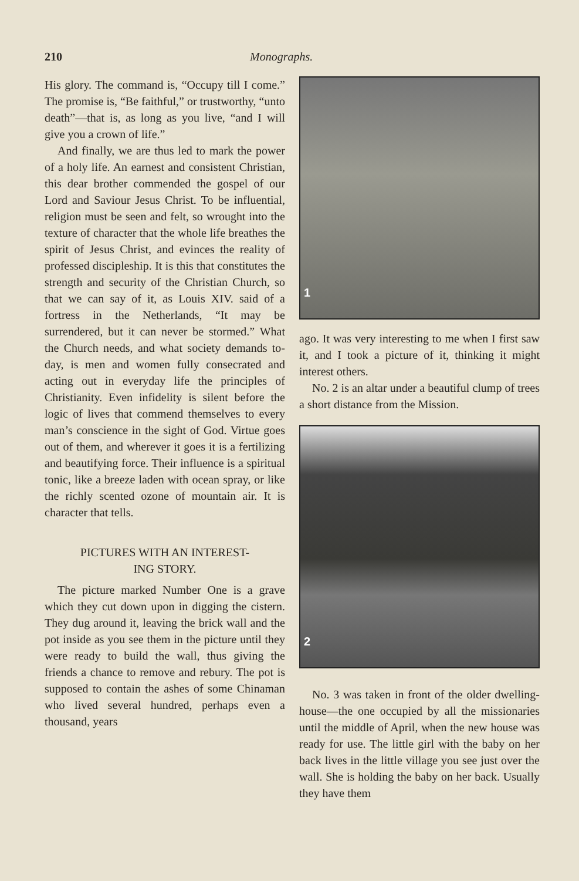210 Monographs.
His glory. The command is, “Occupy till I come.” The promise is, “Be faithful,” or trustworthy, “unto death”—that is, as long as you live, “and I will give you a crown of life.”
And finally, we are thus led to mark the power of a holy life. An earnest and consistent Christian, this dear brother commended the gospel of our Lord and Saviour Jesus Christ. To be influential, religion must be seen and felt, so wrought into the texture of character that the whole life breathes the spirit of Jesus Christ, and evinces the reality of professed discipleship. It is this that constitutes the strength and security of the Christian Church, so that we can say of it, as Louis XIV. said of a fortress in the Netherlands, “It may be surrendered, but it can never be stormed.” What the Church needs, and what society demands to-day, is men and women fully consecrated and acting out in everyday life the principles of Christianity. Even infidelity is silent before the logic of lives that commend themselves to every man’s conscience in the sight of God. Virtue goes out of them, and wherever it goes it is a fertilizing and beautifying force. Their influence is a spiritual tonic, like a breeze laden with ocean spray, or like the richly scented ozone of mountain air. It is character that tells.
PICTURES WITH AN INTEREST-
ING STORY.
The picture marked Number One is a grave which they cut down upon in digging the cistern. They dug around it, leaving the brick wall and the pot inside as you see them in the picture until they were ready to build the wall, thus giving the friends a chance to remove and rebury. The pot is supposed to contain the ashes of some Chinaman who lived several hundred, perhaps even a thousand, years
1
ago. It was very interesting to me when I first saw it, and I took a picture of it, thinking it might interest others.
No. 2 is an altar under a beautiful clump of trees a short distance from the Mission.
2
No. 3 was taken in front of the older dwelling-house—the one occupied by all the missionaries until the middle of April, when the new house was ready for use. The little girl with the baby on her back lives in the little village you see just over the wall. She is holding the baby on her back. Usually they have them